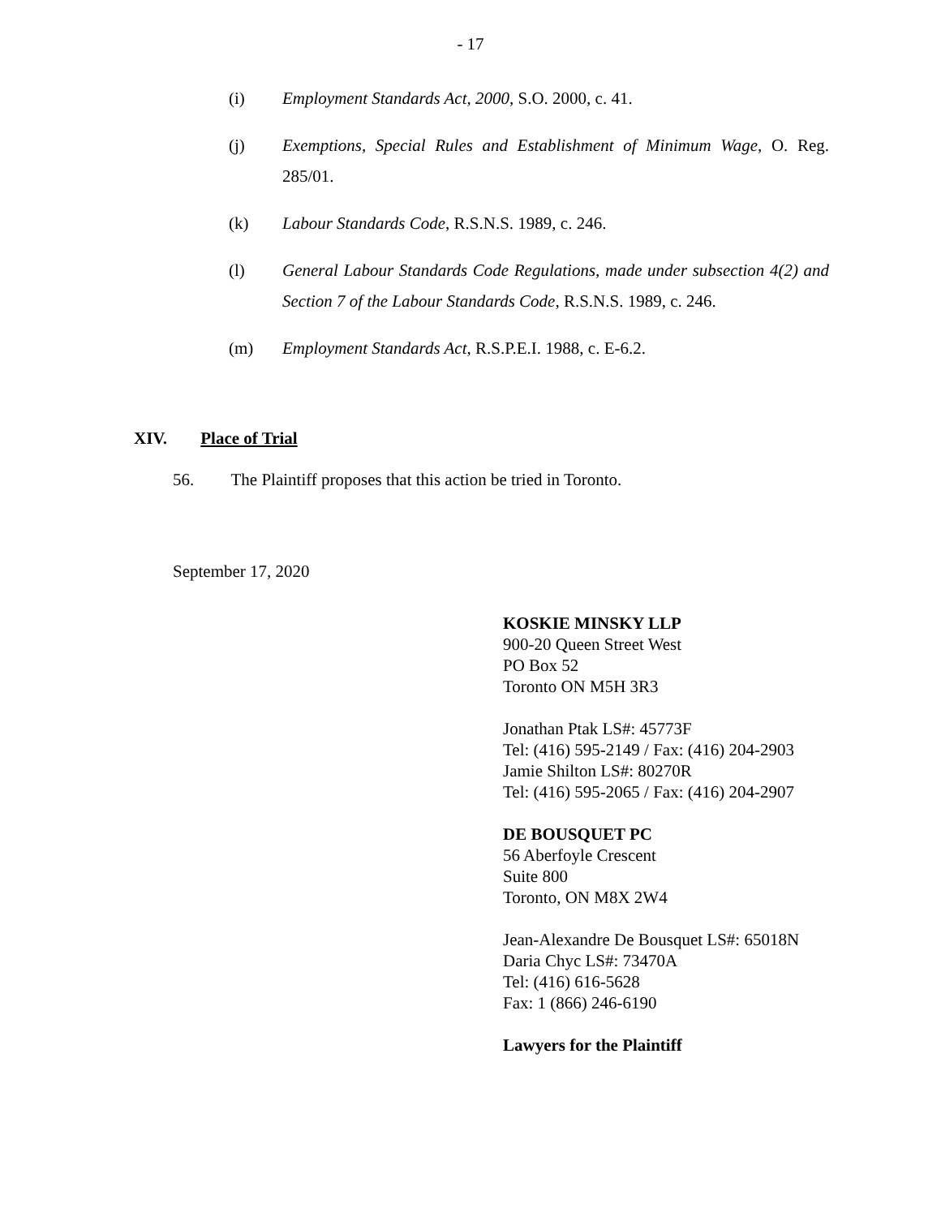- 17
(i) Employment Standards Act, 2000, S.O. 2000, c. 41.
(j) Exemptions, Special Rules and Establishment of Minimum Wage, O. Reg. 285/01.
(k) Labour Standards Code, R.S.N.S. 1989, c. 246.
(l) General Labour Standards Code Regulations, made under subsection 4(2) and Section 7 of the Labour Standards Code, R.S.N.S. 1989, c. 246.
(m) Employment Standards Act, R.S.P.E.I. 1988, c. E-6.2.
XIV. Place of Trial
56. The Plaintiff proposes that this action be tried in Toronto.
September 17, 2020
KOSKIE MINSKY LLP
900-20 Queen Street West
PO Box 52
Toronto ON M5H 3R3
Jonathan Ptak LS#: 45773F
Tel: (416) 595-2149 / Fax: (416) 204-2903
Jamie Shilton LS#: 80270R
Tel: (416) 595-2065 / Fax: (416) 204-2907
DE BOUSQUET PC
56 Aberfoyle Crescent
Suite 800
Toronto, ON M8X 2W4
Jean-Alexandre De Bousquet LS#: 65018N
Daria Chyc LS#: 73470A
Tel: (416) 616-5628
Fax: 1 (866) 246-6190
Lawyers for the Plaintiff